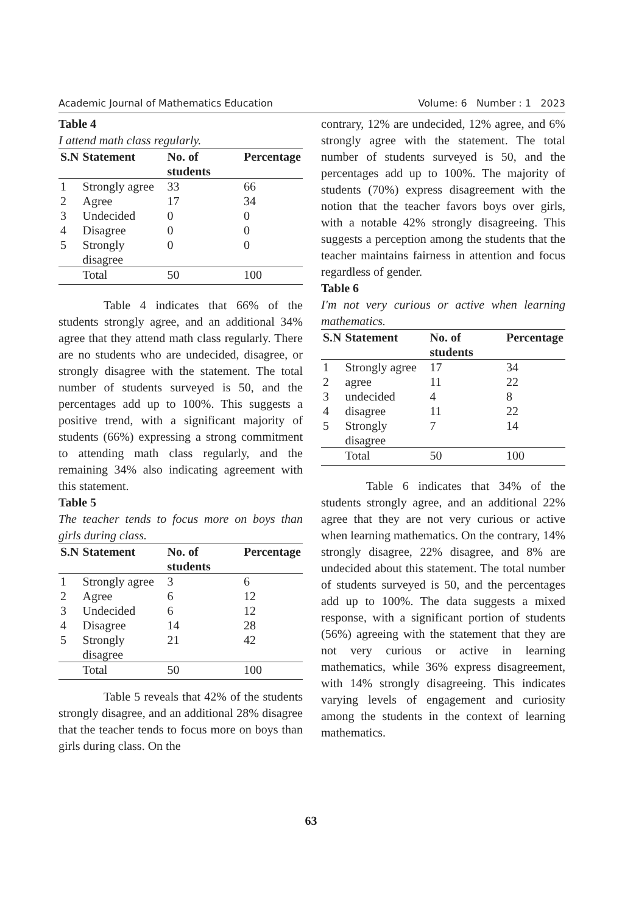Academic Journal of Mathematics Education Volume: 6 Number : 1 2023
Table 4
I attend math class regularly.
| S.N | Statement | No. of students | Percentage |
| --- | --- | --- | --- |
| 1 | Strongly agree | 33 | 66 |
| 2 | Agree | 17 | 34 |
| 3 | Undecided | 0 | 0 |
| 4 | Disagree | 0 | 0 |
| 5 | Strongly disagree | 0 | 0 |
| | Total | 50 | 100 |
Table 4 indicates that 66% of the students strongly agree, and an additional 34% agree that they attend math class regularly. There are no students who are undecided, disagree, or strongly disagree with the statement. The total number of students surveyed is 50, and the percentages add up to 100%. This suggests a positive trend, with a significant majority of students (66%) expressing a strong commitment to attending math class regularly, and the remaining 34% also indicating agreement with this statement.
Table 5
The teacher tends to focus more on boys than girls during class.
| S.N | Statement | No. of students | Percentage |
| --- | --- | --- | --- |
| 1 | Strongly agree | 3 | 6 |
| 2 | Agree | 6 | 12 |
| 3 | Undecided | 6 | 12 |
| 4 | Disagree | 14 | 28 |
| 5 | Strongly disagree | 21 | 42 |
| | Total | 50 | 100 |
Table 5 reveals that 42% of the students strongly disagree, and an additional 28% disagree that the teacher tends to focus more on boys than girls during class. On the
contrary, 12% are undecided, 12% agree, and 6% strongly agree with the statement. The total number of students surveyed is 50, and the percentages add up to 100%. The majority of students (70%) express disagreement with the notion that the teacher favors boys over girls, with a notable 42% strongly disagreeing. This suggests a perception among the students that the teacher maintains fairness in attention and focus regardless of gender.
Table 6
I'm not very curious or active when learning mathematics.
| S.N | Statement | No. of students | Percentage |
| --- | --- | --- | --- |
| 1 | Strongly agree | 17 | 34 |
| 2 | agree | 11 | 22 |
| 3 | undecided | 4 | 8 |
| 4 | disagree | 11 | 22 |
| 5 | Strongly disagree | 7 | 14 |
| | Total | 50 | 100 |
Table 6 indicates that 34% of the students strongly agree, and an additional 22% agree that they are not very curious or active when learning mathematics. On the contrary, 14% strongly disagree, 22% disagree, and 8% are undecided about this statement. The total number of students surveyed is 50, and the percentages add up to 100%. The data suggests a mixed response, with a significant portion of students (56%) agreeing with the statement that they are not very curious or active in learning mathematics, while 36% express disagreement, with 14% strongly disagreeing. This indicates varying levels of engagement and curiosity among the students in the context of learning mathematics.
63